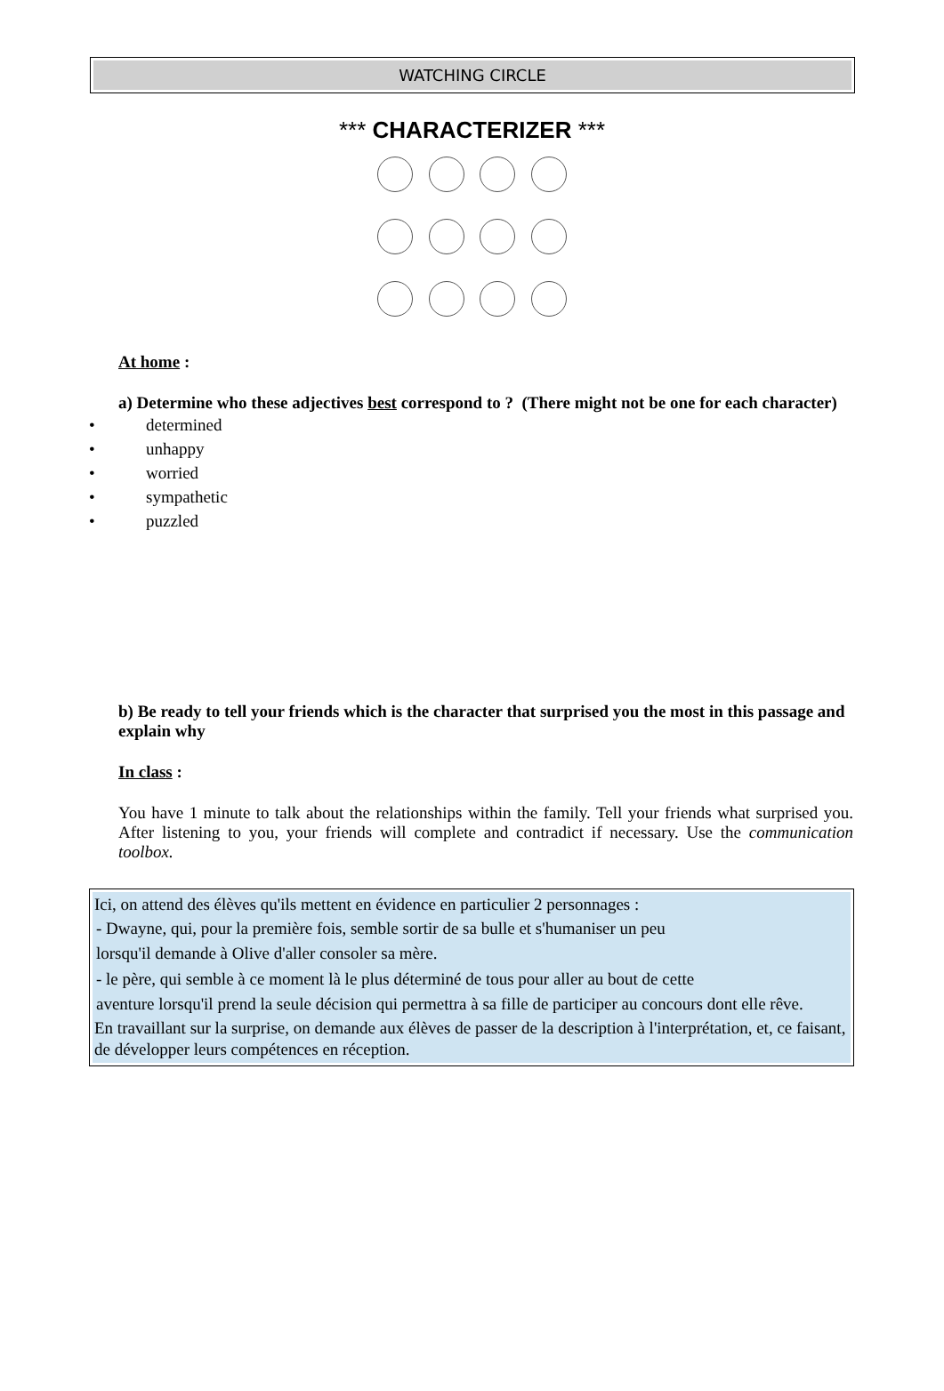WATCHING CIRCLE
*** CHARACTERIZER ***
At home :
a) Determine who these adjectives best correspond to ? (There might not be one for each character)
determined
unhappy
worried
sympathetic
puzzled
b) Be ready to tell your friends which is the character that surprised you the most in this passage and explain why
In class :
You have 1 minute to talk about the relationships within the family. Tell your friends what surprised you. After listening to you, your friends will complete and contradict if necessary. Use the communication toolbox.
Ici, on attend des élèves qu'ils mettent en évidence en particulier 2 personnages :
- Dwayne, qui, pour la première fois, semble sortir de sa bulle et s'humaniser un peu
lorsqu'il demande à Olive d'aller consoler sa mère.
- le père, qui semble à ce moment là le plus déterminé de tous pour aller au bout de cette
aventure lorsqu'il prend la seule décision qui permettra à sa fille de participer au concours dont elle rêve.
En travaillant sur la surprise, on demande aux élèves de passer de la description à l'interprétation, et, ce faisant, de développer leurs compétences en réception.